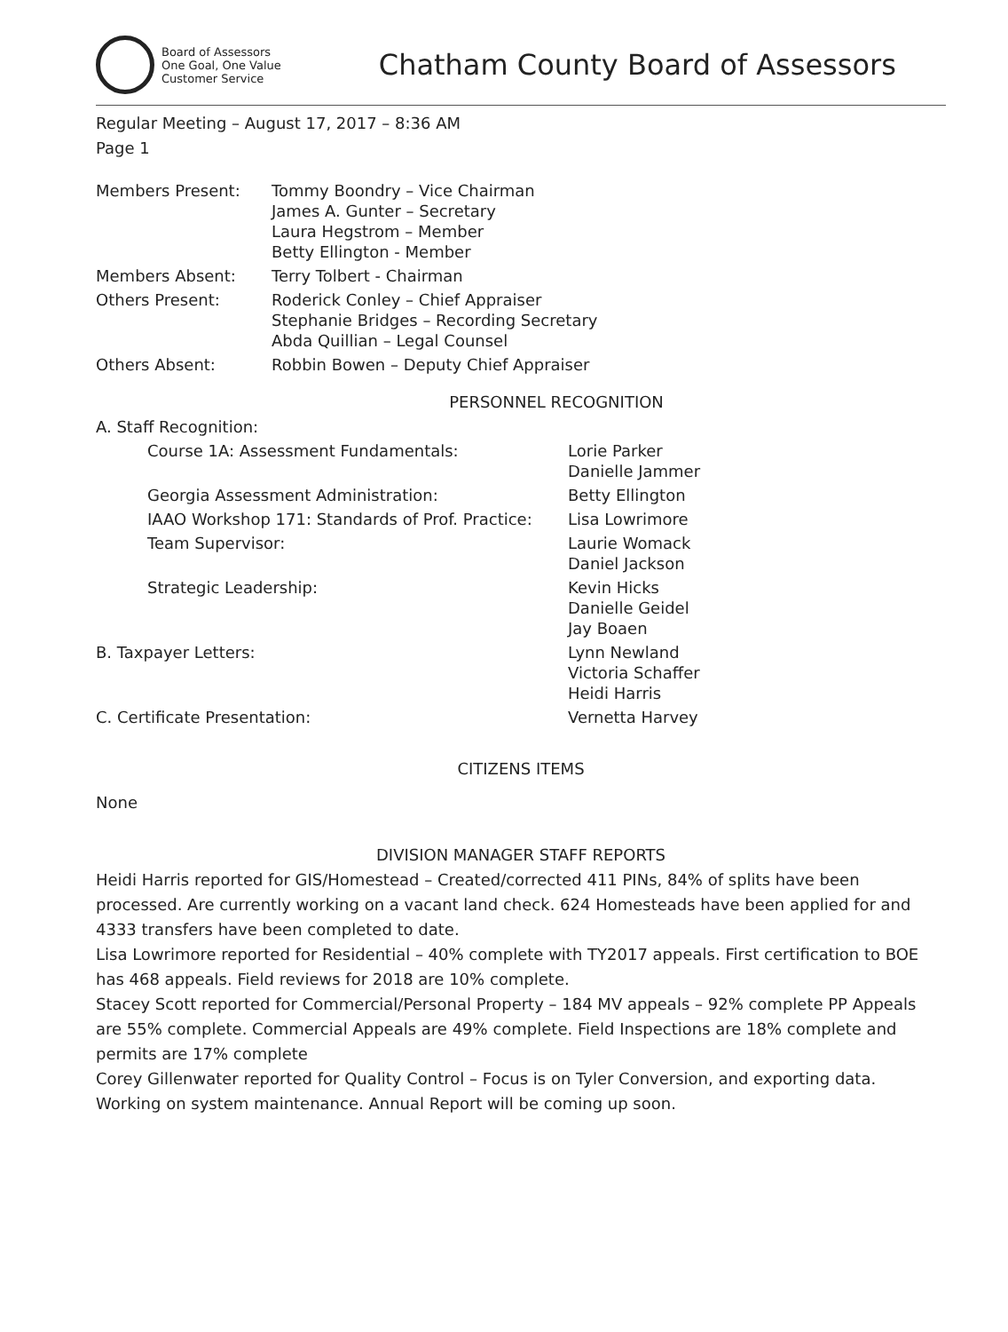Board of Assessors
One Goal, One Value
Customer Service
Chatham County Board of Assessors
Regular Meeting – August 17, 2017 – 8:36 AM
Page 1
| Members Present: | Tommy Boondry – Vice Chairman James A. Gunter – Secretary Laura Hegstrom – Member Betty Ellington - Member |
| Members Absent: | Terry Tolbert - Chairman |
| Others Present: | Roderick Conley – Chief Appraiser Stephanie Bridges – Recording Secretary Abda Quillian – Legal Counsel |
| Others Absent: | Robbin Bowen – Deputy Chief Appraiser |
PERSONNEL RECOGNITION
| A. Staff Recognition: | | |
| | Course 1A: Assessment Fundamentals: | Lorie Parker Danielle Jammer |
| | Georgia Assessment Administration: | Betty Ellington |
| | IAAO Workshop 171: Standards of Prof. Practice: | Lisa Lowrimore |
| | Team Supervisor: | Laurie Womack Daniel Jackson |
| | Strategic Leadership: | Kevin Hicks Danielle Geidel Jay Boaen |
| B. Taxpayer Letters: | | Lynn Newland Victoria Schaffer Heidi Harris |
| C. Certificate Presentation: | | Vernetta Harvey |
CITIZENS ITEMS
None
DIVISION MANAGER STAFF REPORTS
Heidi Harris reported for GIS/Homestead – Created/corrected 411 PINs, 84% of splits have been processed. Are currently working on a vacant land check. 624 Homesteads have been applied for and 4333 transfers have been completed to date.
Lisa Lowrimore reported for Residential – 40% complete with TY2017 appeals. First certification to BOE has 468 appeals. Field reviews for 2018 are 10% complete.
Stacey Scott reported for Commercial/Personal Property – 184 MV appeals – 92% complete PP Appeals are 55% complete. Commercial Appeals are 49% complete. Field Inspections are 18% complete and permits are 17% complete
Corey Gillenwater reported for Quality Control – Focus is on Tyler Conversion, and exporting data. Working on system maintenance. Annual Report will be coming up soon.